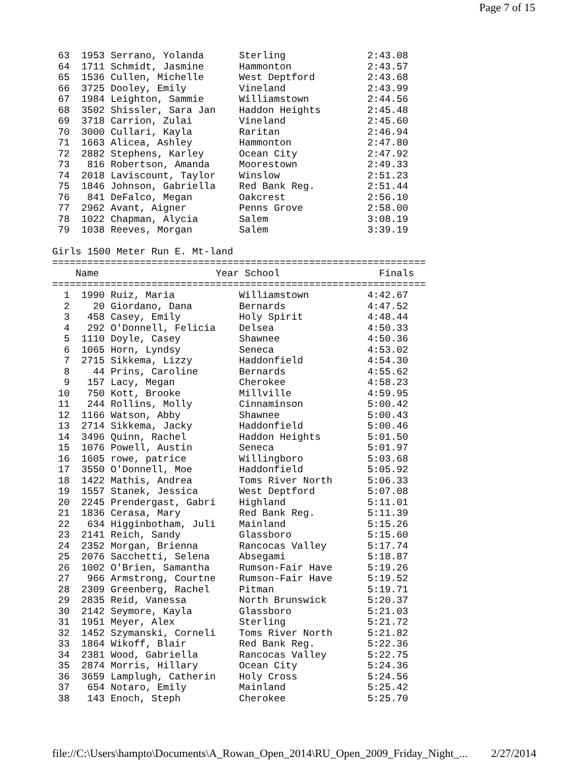Page 7 of 15
 63  1953 Serrano, Yolanda      Sterling              2:43.08
 64  1711 Schmidt, Jasmine      Hammonton             2:43.57
 65  1536 Cullen, Michelle      West Deptford         2:43.68
 66  3725 Dooley, Emily         Vineland              2:43.99
 67  1984 Leighton, Sammie      Williamstown          2:44.56
 68  3502 Shissler, Sara Jan    Haddon Heights        2:45.48
 69  3718 Carrion, Zulai        Vineland              2:45.60
 70  3000 Cullari, Kayla        Raritan               2:46.94
 71  1663 Alicea, Ashley        Hammonton             2:47.80
 72  2882 Stephens, Karley      Ocean City            2:47.92
 73   816 Robertson, Amanda     Moorestown            2:49.33
 74  2018 Laviscount, Taylor    Winslow               2:51.23
 75  1846 Johnson, Gabriella    Red Bank Reg.         2:51.44
 76   841 DeFalco, Megan        Oakcrest              2:56.10
 77  2962 Avant, Aigner         Penns Grove           2:58.00
 78  1022 Chapman, Alycia       Salem                 3:08.19
 79  1038 Reeves, Morgan        Salem                 3:39.19

Girls 1500 Meter Run E. Mt-land
================================================================
    Name                    Year School                 Finals
================================================================
  1  1990 Ruiz, Maria           Williamstown          4:42.67
  2    20 Giordano, Dana        Bernards              4:47.52
  3   458 Casey, Emily          Holy Spirit           4:48.44
  4   292 O'Donnell, Felicia    Delsea                4:50.33
  5  1110 Doyle, Casey          Shawnee               4:50.36
  6  1065 Horn, Lyndsy          Seneca                4:53.02
  7  2715 Sikkema, Lizzy        Haddonfield           4:54.30
  8    44 Prins, Caroline       Bernards              4:55.62
  9   157 Lacy, Megan           Cherokee              4:58.23
 10   750 Kott, Brooke          Millville             4:59.95
 11   244 Rollins, Molly        Cinnaminson           5:00.42
 12  1166 Watson, Abby          Shawnee               5:00.43
 13  2714 Sikkema, Jacky        Haddonfield           5:00.46
 14  3496 Quinn, Rachel         Haddon Heights        5:01.50
 15  1076 Powell, Austin        Seneca                5:01.97
 16  1605 rowe, patrice         Willingboro           5:03.68
 17  3550 O'Donnell, Moe        Haddonfield           5:05.92
 18  1422 Mathis, Andrea        Toms River North      5:06.33
 19  1557 Stanek, Jessica       West Deptford         5:07.08
 20  2245 Prendergast, Gabri    Highland              5:11.01
 21  1836 Cerasa, Mary          Red Bank Reg.         5:11.39
 22   634 Higginbotham, Juli    Mainland              5:15.26
 23  2141 Reich, Sandy          Glassboro             5:15.60
 24  2352 Morgan, Brienna       Rancocas Valley       5:17.74
 25  2076 Sacchetti, Selena     Absegami              5:18.87
 26  1002 O'Brien, Samantha     Rumson-Fair Have      5:19.26
 27   966 Armstrong, Courtne    Rumson-Fair Have      5:19.52
 28  2309 Greenberg, Rachel     Pitman                5:19.71
 29  2835 Reid, Vanessa         North Brunswick       5:20.37
 30  2142 Seymore, Kayla        Glassboro             5:21.03
 31  1951 Meyer, Alex           Sterling              5:21.72
 32  1452 Szymanski, Corneli    Toms River North      5:21.82
 33  1864 Wikoff, Blair         Red Bank Reg.         5:22.36
 34  2381 Wood, Gabriella       Rancocas Valley       5:22.75
 35  2874 Morris, Hillary       Ocean City            5:24.36
 36  3659 Lamplugh, Catherin    Holy Cross            5:24.56
 37   654 Notaro, Emily         Mainland              5:25.42
 38   143 Enoch, Steph          Cherokee              5:25.70
file://C:\Users\hampto\Documents\A_Rowan_Open_2014\RU_Open_2009_Friday_Night_... 2/27/2014